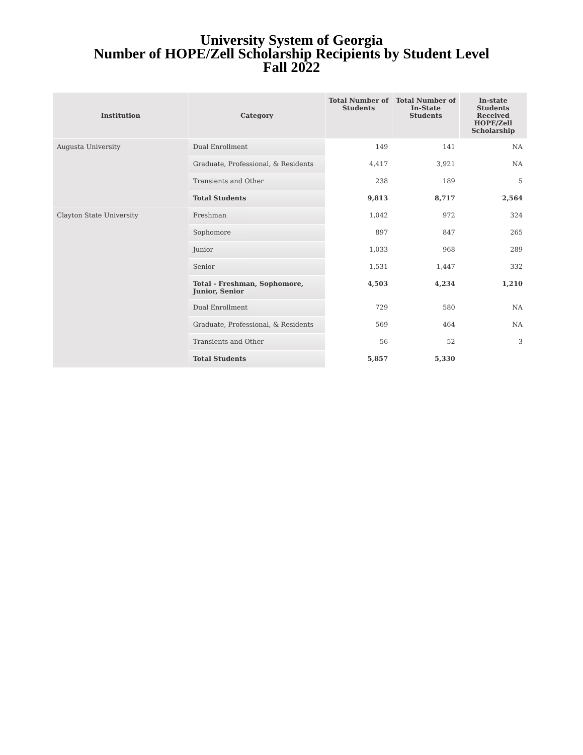University System of Georgia
Number of HOPE/Zell Scholarship Recipients by Student Level
Fall 2022
| Institution | Category | Total Number of Students | Total Number of In-State Students | In-state Students Received HOPE/Zell Scholarship |
| --- | --- | --- | --- | --- |
| Augusta University | Dual Enrollment | 149 | 141 | NA |
| | Graduate, Professional, & Residents | 4,417 | 3,921 | NA |
| | Transients and Other | 238 | 189 | 5 |
| | Total Students | 9,813 | 8,717 | 2,564 |
| Clayton State University | Freshman | 1,042 | 972 | 324 |
| | Sophomore | 897 | 847 | 265 |
| | Junior | 1,033 | 968 | 289 |
| | Senior | 1,531 | 1,447 | 332 |
| | Total - Freshman, Sophomore, Junior, Senior | 4,503 | 4,234 | 1,210 |
| | Dual Enrollment | 729 | 580 | NA |
| | Graduate, Professional, & Residents | 569 | 464 | NA |
| | Transients and Other | 56 | 52 | 3 |
| | Total Students | 5,857 | 5,330 | |